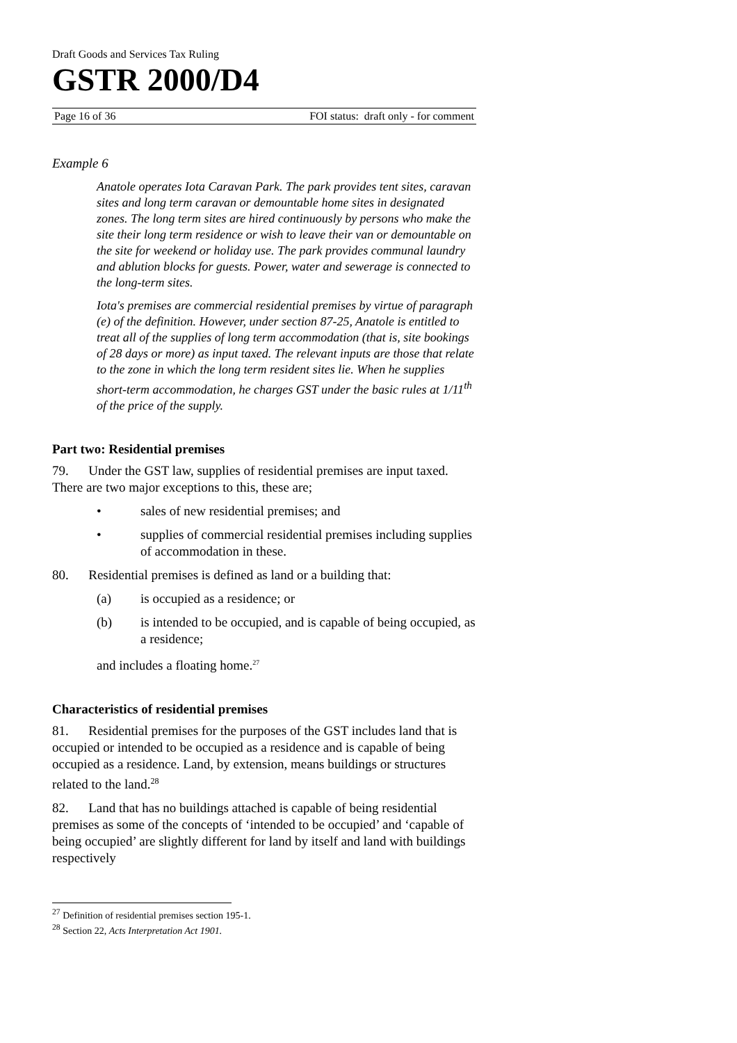Draft Goods and Services Tax Ruling
GSTR 2000/D4
Page 16 of 36 FOI status: draft only - for comment
Example 6
Anatole operates Iota Caravan Park. The park provides tent sites, caravan sites and long term caravan or demountable home sites in designated zones. The long term sites are hired continuously by persons who make the site their long term residence or wish to leave their van or demountable on the site for weekend or holiday use. The park provides communal laundry and ablution blocks for guests. Power, water and sewerage is connected to the long-term sites.
Iota's premises are commercial residential premises by virtue of paragraph (e) of the definition. However, under section 87-25, Anatole is entitled to treat all of the supplies of long term accommodation (that is, site bookings of 28 days or more) as input taxed. The relevant inputs are those that relate to the zone in which the long term resident sites lie. When he supplies short-term accommodation, he charges GST under the basic rules at 1/11<sup>th</sup> of the price of the supply.
Part two: Residential premises
79. Under the GST law, supplies of residential premises are input taxed. There are two major exceptions to this, these are;
• sales of new residential premises; and
• supplies of commercial residential premises including supplies of accommodation in these.
80. Residential premises is defined as land or a building that:
(a) is occupied as a residence; or
(b) is intended to be occupied, and is capable of being occupied, as a residence;
and includes a floating home.<sup>27</sup>
Characteristics of residential premises
81. Residential premises for the purposes of the GST includes land that is occupied or intended to be occupied as a residence and is capable of being occupied as a residence. Land, by extension, means buildings or structures related to the land.<sup>28</sup>
82. Land that has no buildings attached is capable of being residential premises as some of the concepts of ‘intended to be occupied’ and ‘capable of being occupied’ are slightly different for land by itself and land with buildings respectively
<sup>27</sup> Definition of residential premises section 195-1.
<sup>28</sup> Section 22, Acts Interpretation Act 1901.